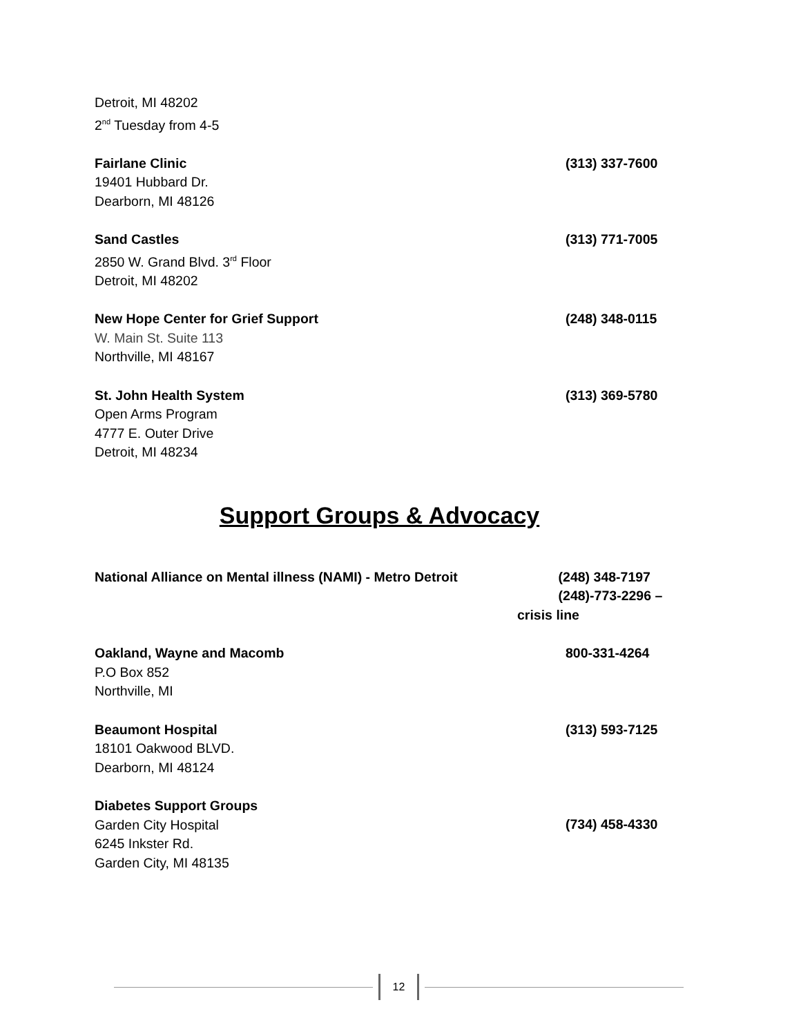Detroit, MI 48202
2<sup>nd</sup> Tuesday from 4-5
Fairlane Clinic
19401 Hubbard Dr.
Dearborn, MI 48126
(313) 337-7600
Sand Castles
2850 W. Grand Blvd. 3<sup>rd</sup> Floor
Detroit, MI 48202
(313) 771-7005
New Hope Center for Grief Support
W. Main St. Suite 113
Northville, MI 48167
(248) 348-0115
St. John Health System
Open Arms Program
4777 E. Outer Drive
Detroit, MI 48234
(313) 369-5780
Support Groups & Advocacy
National Alliance on Mental illness (NAMI) - Metro Detroit
(248) 348-7197
(248)-773-2296 –
crisis line
Oakland, Wayne and Macomb
P.O Box 852
Northville, MI
800-331-4264
Beaumont Hospital
18101 Oakwood BLVD.
Dearborn, MI 48124
(313) 593-7125
Diabetes Support Groups
Garden City Hospital
6245 Inkster Rd.
Garden City, MI 48135
(734) 458-4330
12